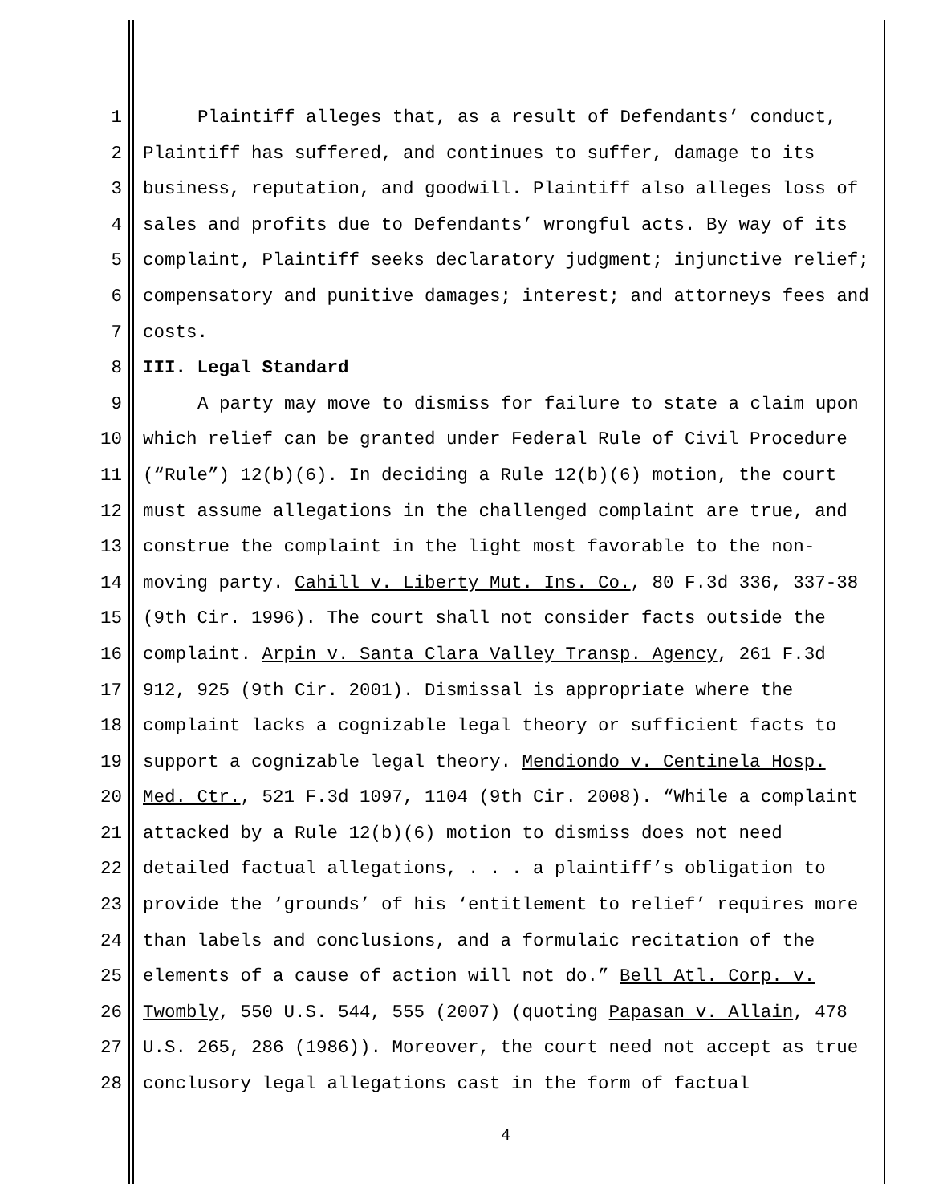1 Plaintiff alleges that, as a result of Defendants’ conduct,
2 Plaintiff has suffered, and continues to suffer, damage to its
3 business, reputation, and goodwill. Plaintiff also alleges loss of
4 sales and profits due to Defendants’ wrongful acts. By way of its
5 complaint, Plaintiff seeks declaratory judgment; injunctive relief;
6 compensatory and punitive damages; interest; and attorneys fees and
7 costs.
8 III. Legal Standard
9 A party may move to dismiss for failure to state a claim upon
10 which relief can be granted under Federal Rule of Civil Procedure
11 (“Rule”) 12(b)(6). In deciding a Rule 12(b)(6) motion, the court
12 must assume allegations in the challenged complaint are true, and
13 construe the complaint in the light most favorable to the non-
14 moving party. Cahill v. Liberty Mut. Ins. Co., 80 F.3d 336, 337-38
15 (9th Cir. 1996). The court shall not consider facts outside the
16 complaint. Arpin v. Santa Clara Valley Transp. Agency, 261 F.3d
17 912, 925 (9th Cir. 2001). Dismissal is appropriate where the
18 complaint lacks a cognizable legal theory or sufficient facts to
19 support a cognizable legal theory. Mendiondo v. Centinela Hosp.
20 Med. Ctr., 521 F.3d 1097, 1104 (9th Cir. 2008). “While a complaint
21 attacked by a Rule 12(b)(6) motion to dismiss does not need
22 detailed factual allegations, . . . a plaintiff’s obligation to
23 provide the ‘grounds’ of his ‘entitlement to relief’ requires more
24 than labels and conclusions, and a formulaic recitation of the
25 elements of a cause of action will not do.” Bell Atl. Corp. v.
26 Twombly, 550 U.S. 544, 555 (2007) (quoting Papasan v. Allain, 478
27 U.S. 265, 286 (1986)). Moreover, the court need not accept as true
28 conclusory legal allegations cast in the form of factual
4